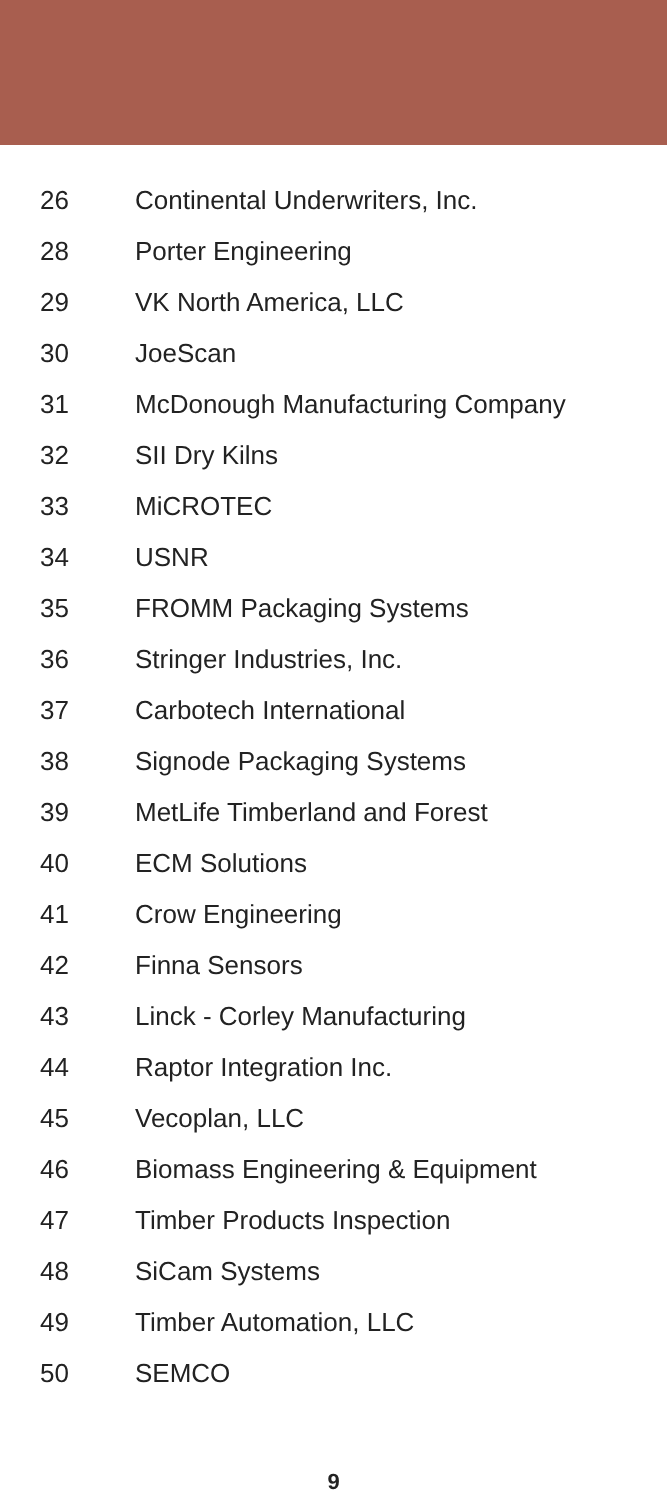| 26 | Continental Underwriters, Inc. |
| 28 | Porter Engineering |
| 29 | VK North America, LLC |
| 30 | JoeScan |
| 31 | McDonough Manufacturing Company |
| 32 | SII Dry Kilns |
| 33 | MiCROTEC |
| 34 | USNR |
| 35 | FROMM Packaging Systems |
| 36 | Stringer Industries, Inc. |
| 37 | Carbotech International |
| 38 | Signode Packaging Systems |
| 39 | MetLife Timberland and Forest |
| 40 | ECM Solutions |
| 41 | Crow Engineering |
| 42 | Finna Sensors |
| 43 | Linck - Corley Manufacturing |
| 44 | Raptor Integration Inc. |
| 45 | Vecoplan, LLC |
| 46 | Biomass Engineering & Equipment |
| 47 | Timber Products Inspection |
| 48 | SiCam Systems |
| 49 | Timber Automation, LLC |
| 50 | SEMCO |
9